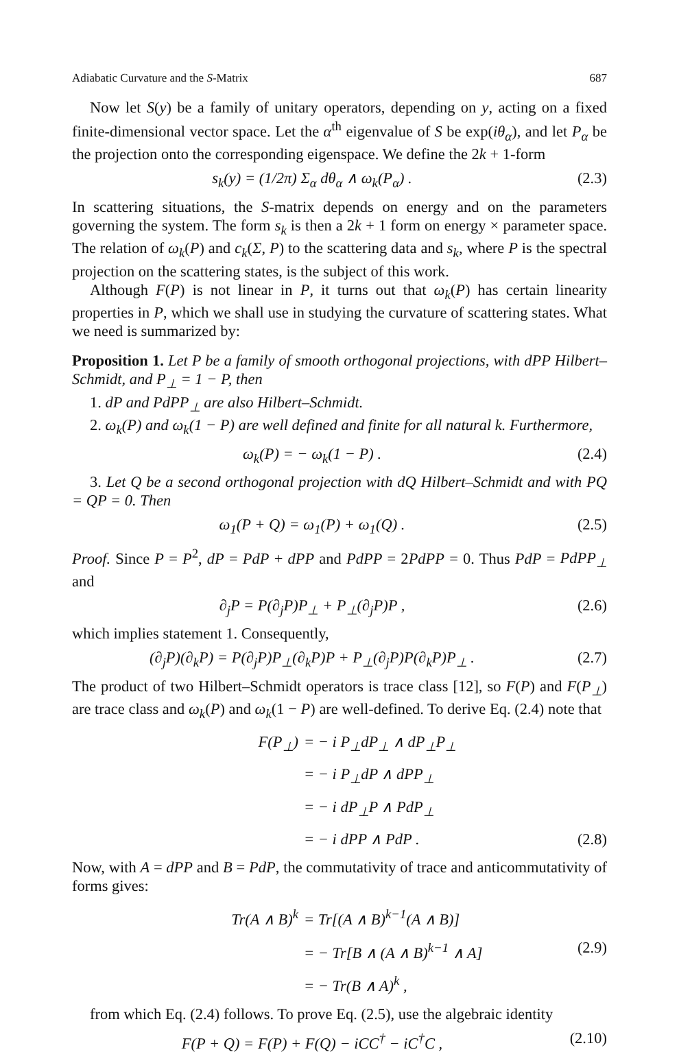Adiabatic Curvature and the S-Matrix 687
Now let S(y) be a family of unitary operators, depending on y, acting on a fixed finite-dimensional vector space. Let the α<sup>th</sup> eigenvalue of S be exp(iθ<sub>α</sub>), and let P<sub>α</sub> be the projection onto the corresponding eigenspace. We define the 2k + 1-form
s<sub>k</sub>(y) = (1/2π) Σ<sub>α</sub> dθ<sub>α</sub> ∧ ω<sub>k</sub>(P<sub>α</sub>) . (2.3)
In scattering situations, the S-matrix depends on energy and on the parameters governing the system. The form s<sub>k</sub> is then a 2k + 1 form on energy × parameter space. The relation of ω<sub>k</sub>(P) and c<sub>k</sub>(Σ, P) to the scattering data and s<sub>k</sub>, where P is the spectral projection on the scattering states, is the subject of this work.
Although F(P) is not linear in P, it turns out that ω<sub>k</sub>(P) has certain linearity properties in P, which we shall use in studying the curvature of scattering states. What we need is summarized by:
Proposition 1. Let P be a family of smooth orthogonal projections, with dPP Hilbert–Schmidt, and P<sub>⊥</sub> = 1 − P, then
1. dP and PdPP<sub>⊥</sub> are also Hilbert–Schmidt.
2. ω<sub>k</sub>(P) and ω<sub>k</sub>(1 − P) are well defined and finite for all natural k. Furthermore,
ω<sub>k</sub>(P) = − ω<sub>k</sub>(1 − P) . (2.4)
3. Let Q be a second orthogonal projection with dQ Hilbert–Schmidt and with PQ = QP = 0. Then
ω<sub>1</sub>(P + Q) = ω<sub>1</sub>(P) + ω<sub>1</sub>(Q) . (2.5)
Proof. Since P = P<sup>2</sup>, dP = PdP + dPP and PdPP = 2PdPP = 0. Thus PdP = PdPP<sub>⊥</sub> and
∂<sub>j</sub>P = P(∂<sub>j</sub>P)P<sub>⊥</sub> + P<sub>⊥</sub>(∂<sub>j</sub>P)P , (2.6)
which implies statement 1. Consequently,
(∂<sub>j</sub>P)(∂<sub>k</sub>P) = P(∂<sub>j</sub>P)P<sub>⊥</sub>(∂<sub>k</sub>P)P + P<sub>⊥</sub>(∂<sub>j</sub>P)P(∂<sub>k</sub>P)P<sub>⊥</sub> . (2.7)
The product of two Hilbert–Schmidt operators is trace class [12], so F(P) and F(P<sub>⊥</sub>) are trace class and ω<sub>k</sub>(P) and ω<sub>k</sub>(1 − P) are well-defined. To derive Eq. (2.4) note that
F(P<sub>⊥</sub>) = − i P<sub>⊥</sub>dP<sub>⊥</sub> ∧ dP<sub>⊥</sub>P<sub>⊥</sub>
= − i P<sub>⊥</sub>dP ∧ dPP<sub>⊥</sub>
= − i dP<sub>⊥</sub>P ∧ PdP<sub>⊥</sub>
= − i dPP ∧ PdP . (2.8)
Now, with A = dPP and B = PdP, the commutativity of trace and anticommutativity of forms gives:
Tr(A ∧ B)<sup>k</sup> = Tr[(A ∧ B)<sup>k−1</sup>(A ∧ B)]
= − Tr[B ∧ (A ∧ B)<sup>k−1</sup> ∧ A] (2.9)
= − Tr(B ∧ A)<sup>k</sup> ,
from which Eq. (2.4) follows. To prove Eq. (2.5), use the algebraic identity
F(P + Q) = F(P) + F(Q) − iCC<sup>†</sup> − iC<sup>†</sup>C , (2.10)